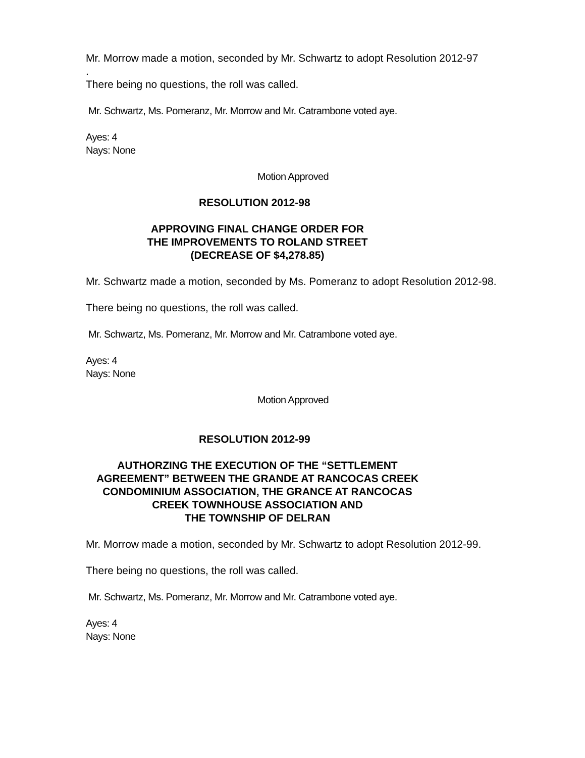Mr. Morrow made a motion, seconded by Mr. Schwartz to adopt Resolution 2012-97
.
There being no questions, the roll was called.
Mr. Schwartz, Ms. Pomeranz, Mr. Morrow and Mr. Catrambone voted aye.
Ayes: 4
Nays: None
Motion Approved
RESOLUTION 2012-98
APPROVING FINAL CHANGE ORDER FOR
THE IMPROVEMENTS TO ROLAND STREET
(DECREASE OF $4,278.85)
Mr. Schwartz made a motion, seconded by Ms. Pomeranz to adopt Resolution 2012-98.
There being no questions, the roll was called.
Mr. Schwartz, Ms. Pomeranz, Mr. Morrow and Mr. Catrambone voted aye.
Ayes: 4
Nays: None
Motion Approved
RESOLUTION 2012-99
AUTHORZING THE EXECUTION OF THE “SETTLEMENT
AGREEMENT” BETWEEN THE GRANDE AT RANCOCAS CREEK
CONDOMINIUM ASSOCIATION, THE GRANCE AT RANCOCAS
CREEK TOWNHOUSE ASSOCIATION AND
THE TOWNSHIP OF DELRAN
Mr. Morrow made a motion, seconded by Mr. Schwartz to adopt Resolution 2012-99.
There being no questions, the roll was called.
Mr. Schwartz, Ms. Pomeranz, Mr. Morrow and Mr. Catrambone voted aye.
Ayes: 4
Nays: None